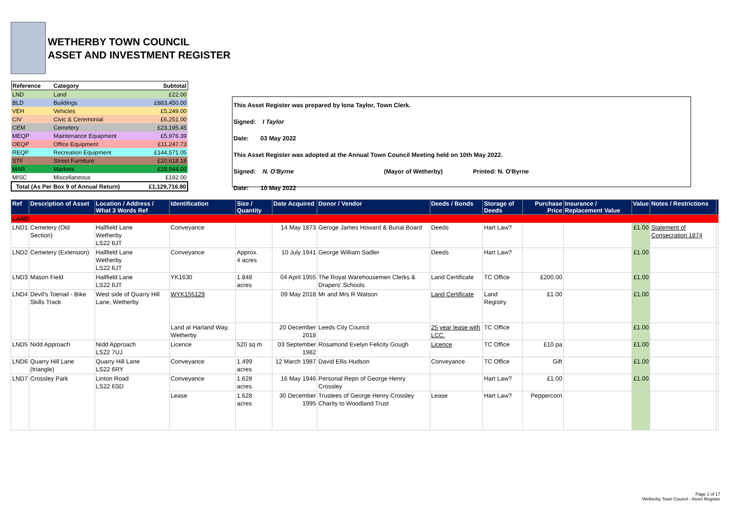WETHERBY TOWN COUNCIL
ASSET AND INVESTMENT REGISTER
| Reference | Category | Subtotal |
| LND | Land | £22.00 |
| BLD | Buildings | £883,450.00 |
| VEH | Vehicles | £5,249.00 |
| CIV | Civic & Ceremonial | £6,251.00 |
| CEM | Cemetery | £23,195.45 |
| MEQP | Maintenance Equipment | £5,976.39 |
| OEQP | Office Equipment | £11,247.73 |
| REQP | Recreation Equipment | £144,571.05 |
| STF | Street Furniture | £20,618.18 |
| MAR | Markets | £28,944.00 |
| MISC | Miscellaneous | £192.00 |
| Total (As Per Box 9 of Annual Return) | | £1,129,716.80 |
This Asset Register was prepared by Iona Taylor, Town Clerk.
Signed: I Taylor
Date: 03 May 2022
This Asset Register was adopted at the Annual Town Council Meeting held on 10th May 2022.
Signed: N. O'Byrne (Mayor of Wetherby) Printed: N. O'Byrne
Date: 10 May 2022
| Ref | Description of Asset | Location / Address / What 3 Words Ref | Identification | Size / Quantity | Date Acquired | Donor / Vendor | Deeds / Bonds | Storage of Deeds | Purchase Price | Insurance / Replacement Value | Value | Notes / Restrictions | |
| --- | --- | --- | --- | --- | --- | --- | --- | --- | --- | --- | --- | --- | --- |
| LAND | | | | | | | | | | | | | |
| LND1 | Cemetery (Old Section) | Hallfield Lane Wetherby LS22 6JT | Conveyance | | 14 May 1873 | Geroge James Howard & Burial Board | Deeds | Hart Law? | | | £1.00 | Statement of Consecration 1874 | |
| LND2 | Cemetery (Extension) | Hallfield Lane Wetherby LS22 6JT | Conveyance | Approx. 4 acres | 10 July 1941 | George William Sadler | Deeds | Hart Law? | | | £1.00 | | |
| LND3 | Mason Field | Hallfield Lane LS22 6JT | YK1630 | 1.848 acres | 04 April 1955 | The Royal Warehousemen Clerks & Drapers' Schools | Land Certificate | TC Office | £200.00 | | £1.00 | | |
| LND4 | Devil's Toenail - Bike Skills Track | West side of Quarry Hill Lane, Wetherby | WYK155129 | | 09 May 2018 | Mr and Mrs R Watson | Land Certificate | Land Registry | £1.00 | | £1.00 | | |
| | | | Land at Harland Way, Wetherby | | 20 December 2018 | Leeds City Council | 25 year lease with LCC. | TC Office | | | £1.00 | | |
| LND5 | Nidd Approach | Nidd Approach LS22 7UJ | Licence | 520 sq m | 03 September 1982 | Rosamond Evelyn Felicity Gough | Licence | TC Office | £10 pa | | £1.00 | | |
| LND6 | Quarry Hill Lane (triangle) | Quarry Hill Lane LS22 6RY | Conveyance | 1.499 acres | 12 March 1987 | David Ellis Hudson | Conveyance | TC Office | Gift | | £1.00 | | |
| LND7 | Crossley Park | Linton Road LS22 6SD | Conveyance | 1.628 acres | 16 May 1946 | Personal Repn of George Henry Crossley | | Hart Law? | £1.00 | | £1.00 | | |
| | | | Lease | 1.628 acres | 30 December 1995 | Trustees of George Henry Crossley Charity to Woodland Trust | Lease | Hart Law? | Peppercorn | | | | |
Page 1 of 17
Wetherby Town Council - Asset Register